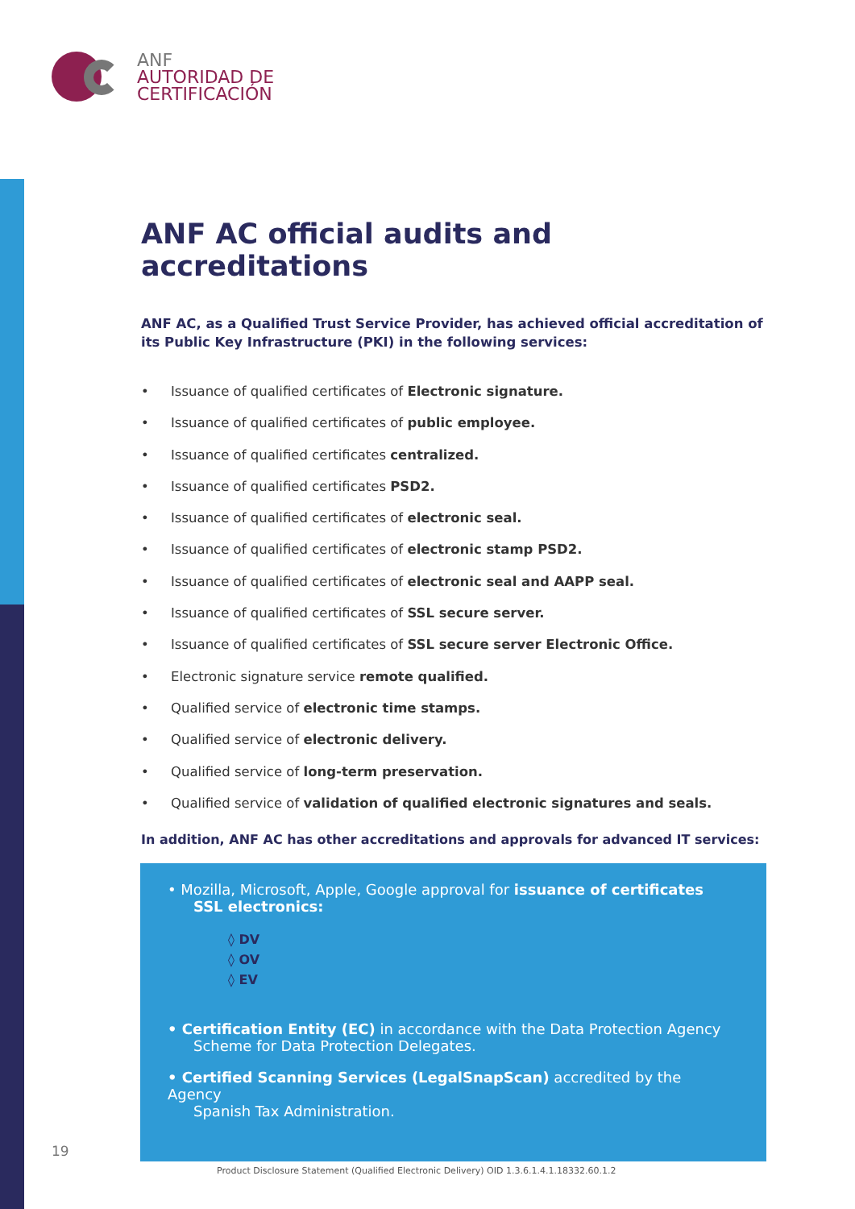ANF
AUTORIDAD DE
CERTIFICACIÓN
ANF AC official audits and accreditations
ANF AC, as a Qualified Trust Service Provider, has achieved official accreditation of its Public Key Infrastructure (PKI) in the following services:
• Issuance of qualified certificates of Electronic signature.
• Issuance of qualified certificates of public employee.
• Issuance of qualified certificates centralized.
• Issuance of qualified certificates PSD2.
• Issuance of qualified certificates of electronic seal.
• Issuance of qualified certificates of electronic stamp PSD2.
• Issuance of qualified certificates of electronic seal and AAPP seal.
• Issuance of qualified certificates of SSL secure server.
• Issuance of qualified certificates of SSL secure server Electronic Office.
• Electronic signature service remote qualified.
• Qualified service of electronic time stamps.
• Qualified service of electronic delivery.
• Qualified service of long-term preservation.
• Qualified service of validation of qualified electronic signatures and seals.
In addition, ANF AC has other accreditations and approvals for advanced IT services:
• Mozilla, Microsoft, Apple, Google approval for issuance of certificates
SSL electronics:
◊ DV
◊ OV
◊ EV
• Certification Entity (EC) in accordance with the Data Protection Agency
Scheme for Data Protection Delegates.
• Certified Scanning Services (LegalSnapScan) accredited by the Agency
Spanish Tax Administration.
19
Product Disclosure Statement (Qualified Electronic Delivery) OID 1.3.6.1.4.1.18332.60.1.2